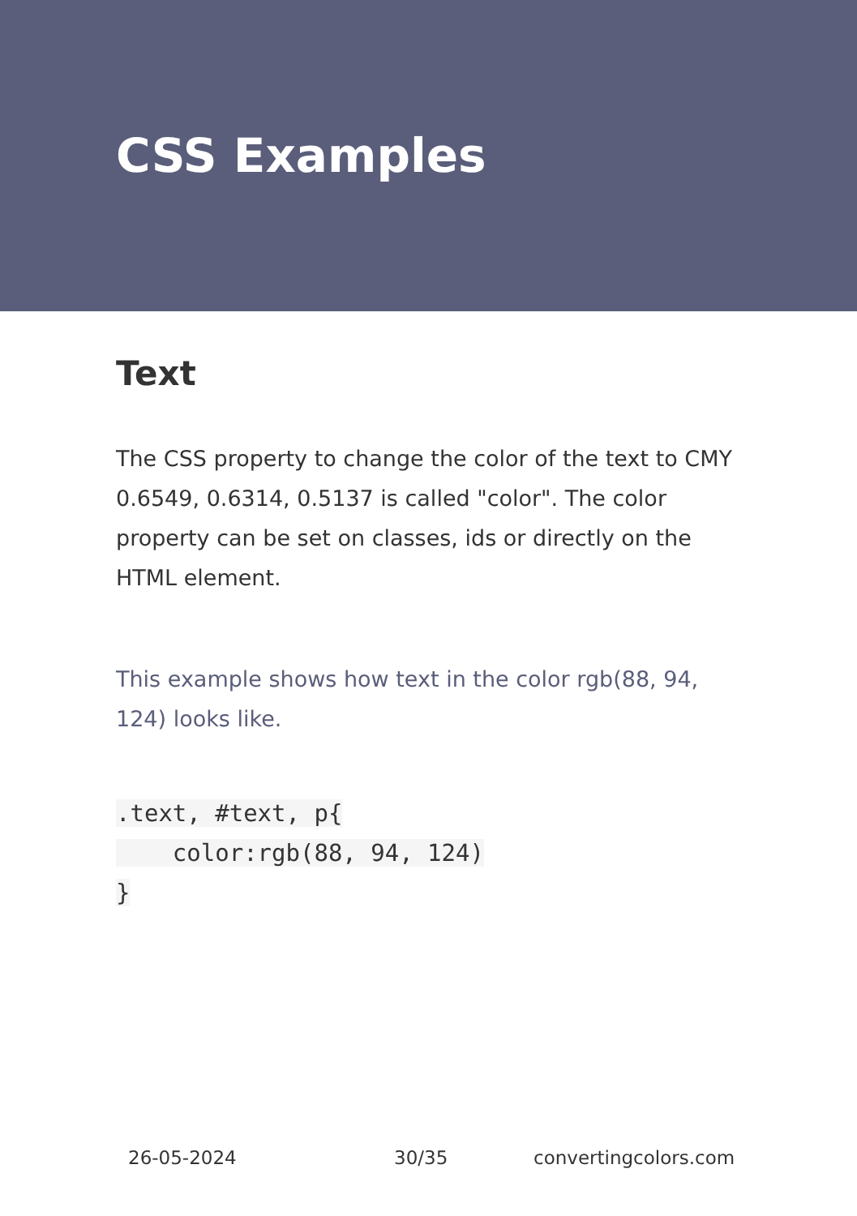CSS Examples
Text
The CSS property to change the color of the text to CMY 0.6549, 0.6314, 0.5137 is called "color". The color property can be set on classes, ids or directly on the HTML element.
This example shows how text in the color rgb(88, 94, 124) looks like.
.text, #text, p{
    color:rgb(88, 94, 124)
}
26-05-2024 30/35 convertingcolors.com